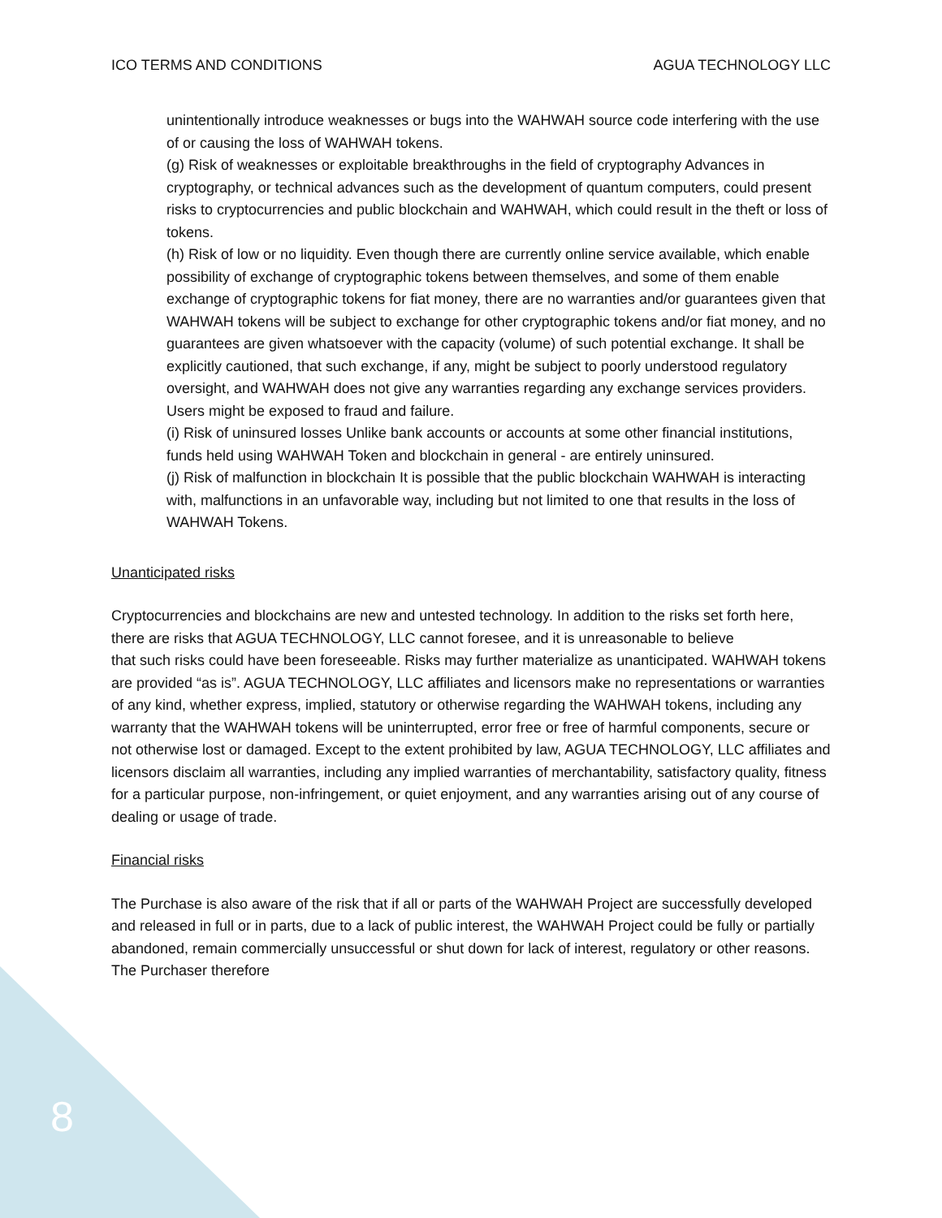ICO TERMS AND CONDITIONS AGUA TECHNOLOGY LLC
unintentionally introduce weaknesses or bugs into the WAHWAH source code interfering with the use of or causing the loss of WAHWAH tokens.
(g) Risk of weaknesses or exploitable breakthroughs in the field of cryptography Advances in cryptography, or technical advances such as the development of quantum computers, could present risks to cryptocurrencies and public blockchain and WAHWAH, which could result in the theft or loss of tokens.
(h) Risk of low or no liquidity. Even though there are currently online service available, which enable possibility of exchange of cryptographic tokens between themselves, and some of them enable exchange of cryptographic tokens for fiat money, there are no warranties and/or guarantees given that WAHWAH tokens will be subject to exchange for other cryptographic tokens and/or fiat money, and no guarantees are given whatsoever with the capacity (volume) of such potential exchange. It shall be explicitly cautioned, that such exchange, if any, might be subject to poorly understood regulatory oversight, and WAHWAH does not give any warranties regarding any exchange services providers. Users might be exposed to fraud and failure.
(i) Risk of uninsured losses Unlike bank accounts or accounts at some other financial institutions, funds held using WAHWAH Token and blockchain in general - are entirely uninsured.
(j) Risk of malfunction in blockchain It is possible that the public blockchain WAHWAH is interacting with, malfunctions in an unfavorable way, including but not limited to one that results in the loss of WAHWAH Tokens.
Unanticipated risks
Cryptocurrencies and blockchains are new and untested technology. In addition to the risks set forth here, there are risks that AGUA TECHNOLOGY, LLC cannot foresee, and it is unreasonable to believe
that such risks could have been foreseeable. Risks may further materialize as unanticipated. WAHWAH tokens are provided “as is”. AGUA TECHNOLOGY, LLC affiliates and licensors make no representations or warranties of any kind, whether express, implied, statutory or otherwise regarding the WAHWAH tokens, including any warranty that the WAHWAH tokens will be uninterrupted, error free or free of harmful components, secure or not otherwise lost or damaged. Except to the extent prohibited by law, AGUA TECHNOLOGY, LLC affiliates and licensors disclaim all warranties, including any implied warranties of merchantability, satisfactory quality, fitness for a particular purpose, non-infringement, or quiet enjoyment, and any warranties arising out of any course of dealing or usage of trade.
Financial risks
The Purchase is also aware of the risk that if all or parts of the WAHWAH Project are successfully developed and released in full or in parts, due to a lack of public interest, the WAHWAH Project could be fully or partially abandoned, remain commercially unsuccessful or shut down for lack of interest, regulatory or other reasons. The Purchaser therefore
8